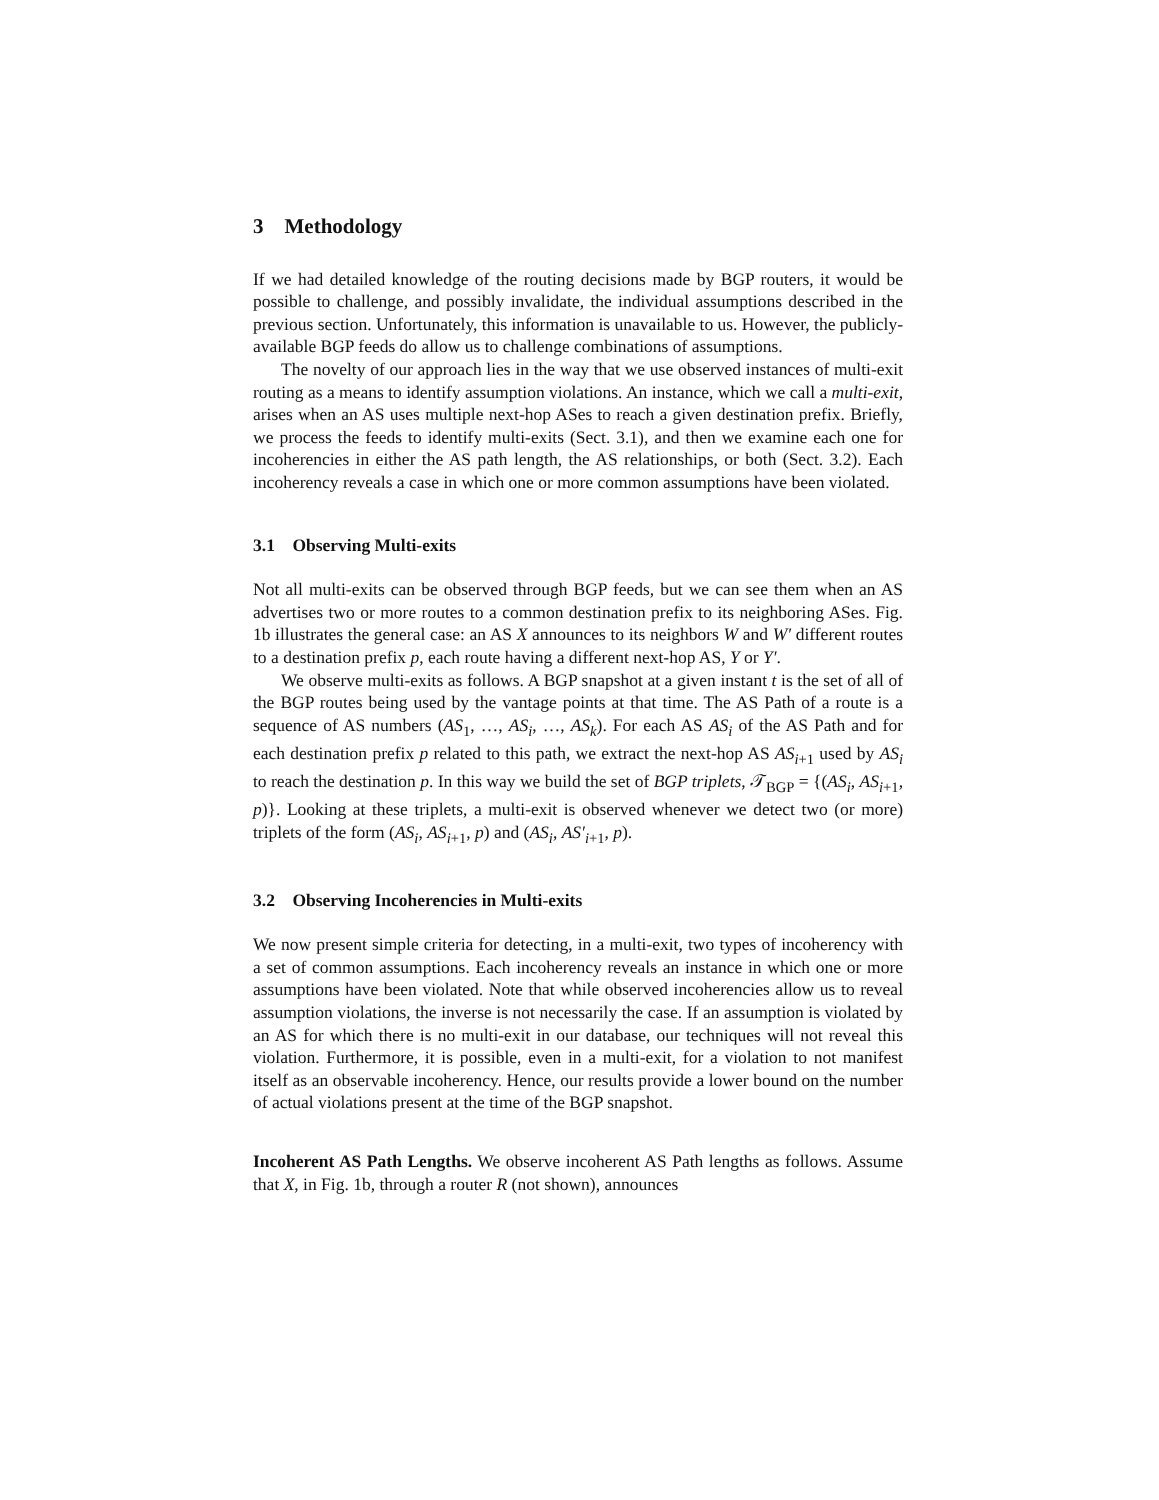3 Methodology
If we had detailed knowledge of the routing decisions made by BGP routers, it would be possible to challenge, and possibly invalidate, the individual assumptions described in the previous section. Unfortunately, this information is unavailable to us. However, the publicly-available BGP feeds do allow us to challenge combinations of assumptions.
The novelty of our approach lies in the way that we use observed instances of multi-exit routing as a means to identify assumption violations. An instance, which we call a multi-exit, arises when an AS uses multiple next-hop ASes to reach a given destination prefix. Briefly, we process the feeds to identify multi-exits (Sect. 3.1), and then we examine each one for incoherencies in either the AS path length, the AS relationships, or both (Sect. 3.2). Each incoherency reveals a case in which one or more common assumptions have been violated.
3.1 Observing Multi-exits
Not all multi-exits can be observed through BGP feeds, but we can see them when an AS advertises two or more routes to a common destination prefix to its neighboring ASes. Fig. 1b illustrates the general case: an AS X announces to its neighbors W and W′ different routes to a destination prefix p, each route having a different next-hop AS, Y or Y′.
We observe multi-exits as follows. A BGP snapshot at a given instant t is the set of all of the BGP routes being used by the vantage points at that time. The AS Path of a route is a sequence of AS numbers (AS<sub>1</sub>, …, AS<sub>i</sub>, …, AS<sub>k</sub>). For each AS AS<sub>i</sub> of the AS Path and for each destination prefix p related to this path, we extract the next-hop AS AS<sub>i+1</sub> used by AS<sub>i</sub> to reach the destination p. In this way we build the set of BGP triplets, 𝒯<sub>BGP</sub> = {(AS<sub>i</sub>, AS<sub>i+1</sub>, p)}. Looking at these triplets, a multi-exit is observed whenever we detect two (or more) triplets of the form (AS<sub>i</sub>, AS<sub>i+1</sub>, p) and (AS<sub>i</sub>, AS′<sub>i+1</sub>, p).
3.2 Observing Incoherencies in Multi-exits
We now present simple criteria for detecting, in a multi-exit, two types of incoherency with a set of common assumptions. Each incoherency reveals an instance in which one or more assumptions have been violated. Note that while observed incoherencies allow us to reveal assumption violations, the inverse is not necessarily the case. If an assumption is violated by an AS for which there is no multi-exit in our database, our techniques will not reveal this violation. Furthermore, it is possible, even in a multi-exit, for a violation to not manifest itself as an observable incoherency. Hence, our results provide a lower bound on the number of actual violations present at the time of the BGP snapshot.
Incoherent AS Path Lengths. We observe incoherent AS Path lengths as follows. Assume that X, in Fig. 1b, through a router R (not shown), announces